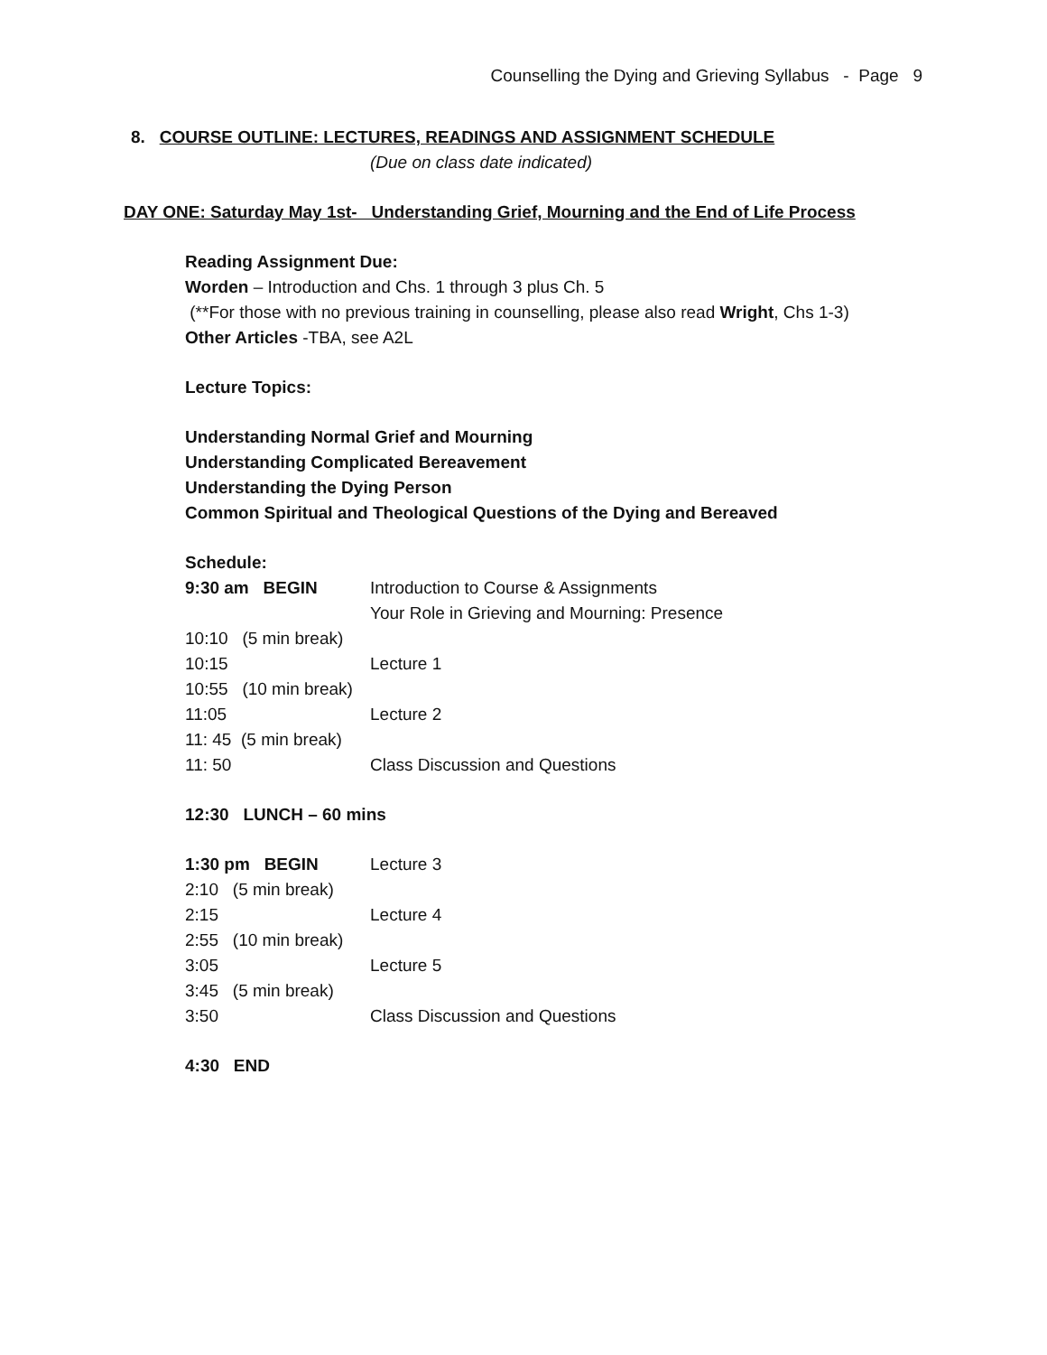Counselling the Dying and Grieving Syllabus - Page 9
8. COURSE OUTLINE: LECTURES, READINGS AND ASSIGNMENT SCHEDULE
(Due on class date indicated)
DAY ONE: Saturday May 1st- Understanding Grief, Mourning and the End of Life Process
Reading Assignment Due:
Worden – Introduction and Chs. 1 through 3 plus Ch. 5
(**For those with no previous training in counselling, please also read Wright, Chs 1-3)
Other Articles -TBA, see A2L
Lecture Topics:
Understanding Normal Grief and Mourning
Understanding Complicated Bereavement
Understanding the Dying Person
Common Spiritual and Theological Questions of the Dying and Bereaved
Schedule:
9:30 am BEGIN Introduction to Course & Assignments
Your Role in Grieving and Mourning: Presence
10:10 (5 min break)
10:15 Lecture 1
10:55 (10 min break)
11:05 Lecture 2
11: 45 (5 min break)
11: 50 Class Discussion and Questions
12:30 LUNCH – 60 mins
1:30 pm BEGIN Lecture 3
2:10 (5 min break)
2:15 Lecture 4
2:55 (10 min break)
3:05 Lecture 5
3:45 (5 min break)
3:50 Class Discussion and Questions
4:30 END